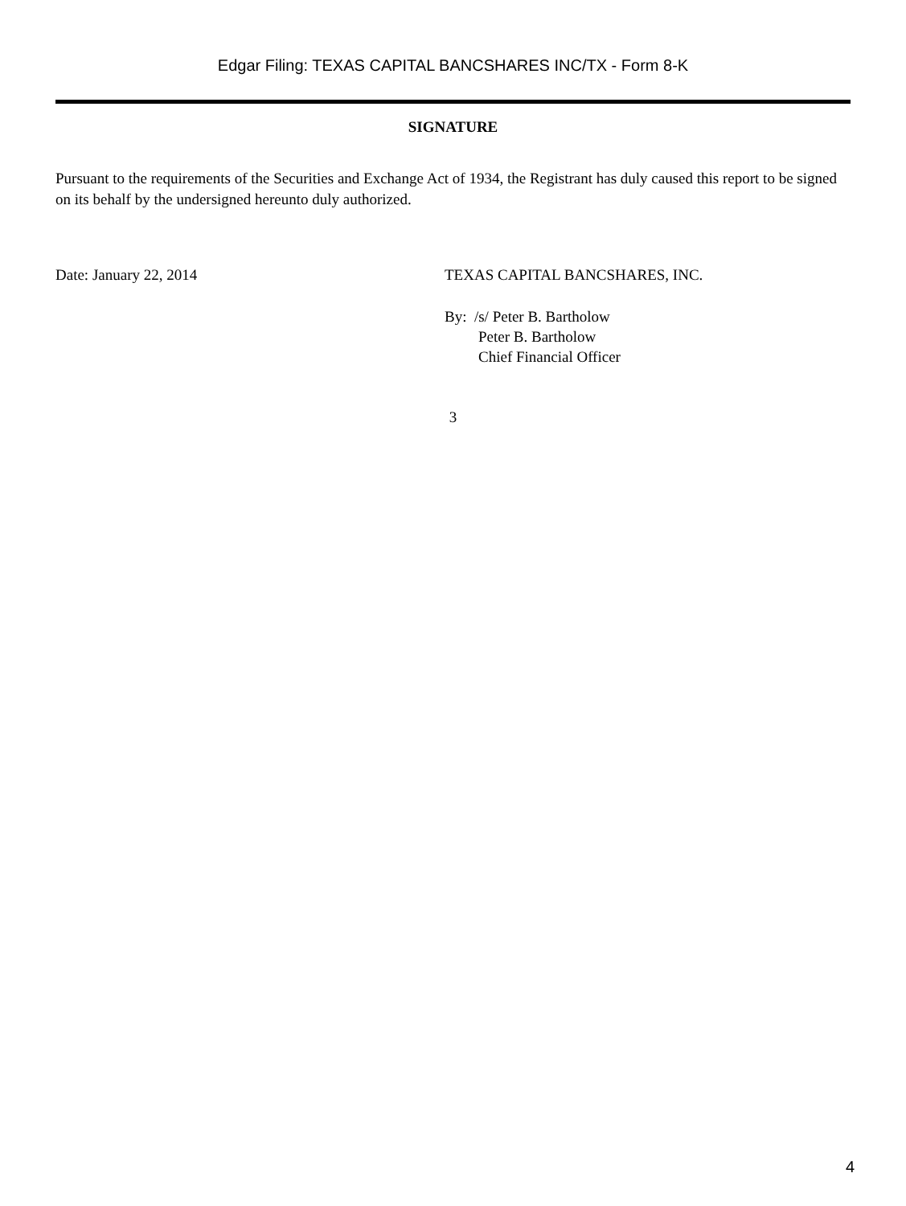Edgar Filing: TEXAS CAPITAL BANCSHARES INC/TX - Form 8-K
SIGNATURE
Pursuant to the requirements of the Securities and Exchange Act of 1934, the Registrant has duly caused this report to be signed on its behalf by the undersigned hereunto duly authorized.
Date: January 22, 2014 TEXAS CAPITAL BANCSHARES, INC.
By: /s/ Peter B. Bartholow
Peter B. Bartholow
Chief Financial Officer
3
4